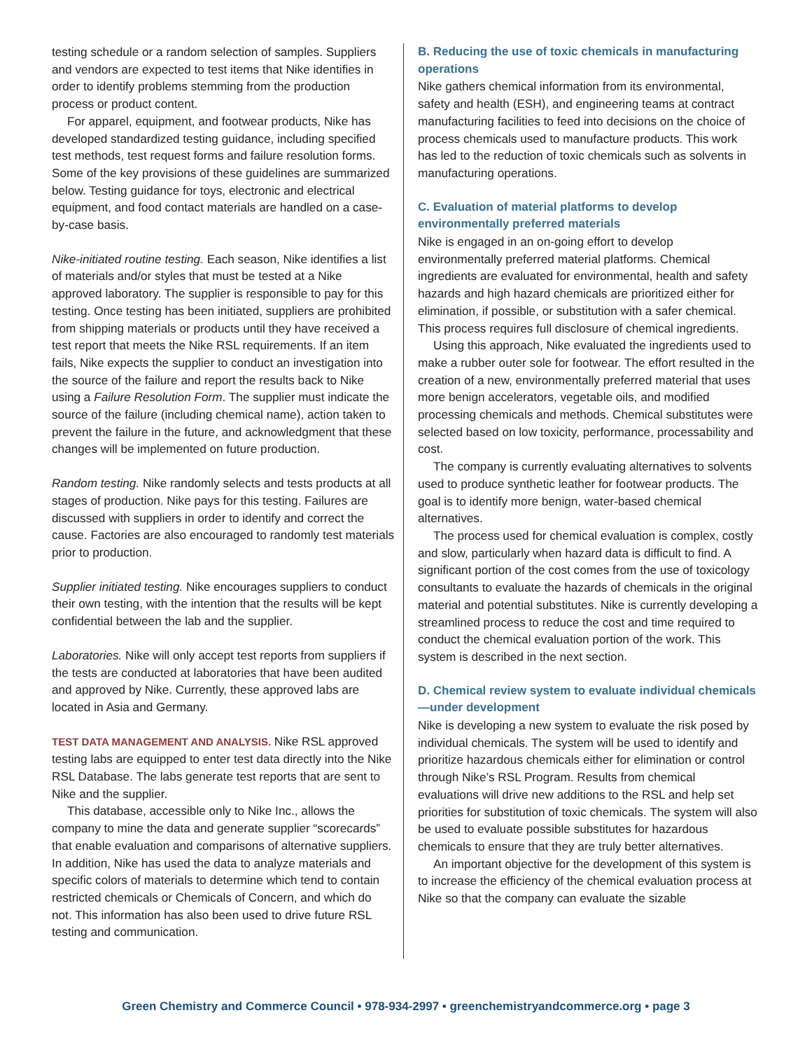testing schedule or a random selection of samples. Suppliers and vendors are expected to test items that Nike identifies in order to identify problems stemming from the production process or product content.
For apparel, equipment, and footwear products, Nike has developed standardized testing guidance, including specified test methods, test request forms and failure resolution forms. Some of the key provisions of these guidelines are summarized below. Testing guidance for toys, electronic and electrical equipment, and food contact materials are handled on a case-by-case basis.
Nike-initiated routine testing. Each season, Nike identifies a list of materials and/or styles that must be tested at a Nike approved laboratory. The supplier is responsible to pay for this testing. Once testing has been initiated, suppliers are prohibited from shipping materials or products until they have received a test report that meets the Nike RSL requirements. If an item fails, Nike expects the supplier to conduct an investigation into the source of the failure and report the results back to Nike using a Failure Resolution Form. The supplier must indicate the source of the failure (including chemical name), action taken to prevent the failure in the future, and acknowledgment that these changes will be implemented on future production.
Random testing. Nike randomly selects and tests products at all stages of production. Nike pays for this testing. Failures are discussed with suppliers in order to identify and correct the cause. Factories are also encouraged to randomly test materials prior to production.
Supplier initiated testing. Nike encourages suppliers to conduct their own testing, with the intention that the results will be kept confidential between the lab and the supplier.
Laboratories. Nike will only accept test reports from suppliers if the tests are conducted at laboratories that have been audited and approved by Nike. Currently, these approved labs are located in Asia and Germany.
TEST DATA MANAGEMENT AND ANALYSIS. Nike RSL approved testing labs are equipped to enter test data directly into the Nike RSL Database. The labs generate test reports that are sent to Nike and the supplier.
This database, accessible only to Nike Inc., allows the company to mine the data and generate supplier “scorecards” that enable evaluation and comparisons of alternative suppliers. In addition, Nike has used the data to analyze materials and specific colors of materials to determine which tend to contain restricted chemicals or Chemicals of Concern, and which do not. This information has also been used to drive future RSL testing and communication.
B. Reducing the use of toxic chemicals in manufacturing operations
Nike gathers chemical information from its environmental, safety and health (ESH), and engineering teams at contract manufacturing facilities to feed into decisions on the choice of process chemicals used to manufacture products. This work has led to the reduction of toxic chemicals such as solvents in manufacturing operations.
C. Evaluation of material platforms to develop environmentally preferred materials
Nike is engaged in an on-going effort to develop environmentally preferred material platforms. Chemical ingredients are evaluated for environmental, health and safety hazards and high hazard chemicals are prioritized either for elimination, if possible, or substitution with a safer chemical. This process requires full disclosure of chemical ingredients.
Using this approach, Nike evaluated the ingredients used to make a rubber outer sole for footwear. The effort resulted in the creation of a new, environmentally preferred material that uses more benign accelerators, vegetable oils, and modified processing chemicals and methods. Chemical substitutes were selected based on low toxicity, performance, processability and cost.
The company is currently evaluating alternatives to solvents used to produce synthetic leather for footwear products. The goal is to identify more benign, water-based chemical alternatives.
The process used for chemical evaluation is complex, costly and slow, particularly when hazard data is difficult to find. A significant portion of the cost comes from the use of toxicology consultants to evaluate the hazards of chemicals in the original material and potential substitutes. Nike is currently developing a streamlined process to reduce the cost and time required to conduct the chemical evaluation portion of the work. This system is described in the next section.
D. Chemical review system to evaluate individual chemicals—under development
Nike is developing a new system to evaluate the risk posed by individual chemicals. The system will be used to identify and prioritize hazardous chemicals either for elimination or control through Nike’s RSL Program. Results from chemical evaluations will drive new additions to the RSL and help set priorities for substitution of toxic chemicals. The system will also be used to evaluate possible substitutes for hazardous chemicals to ensure that they are truly better alternatives.
An important objective for the development of this system is to increase the efficiency of the chemical evaluation process at Nike so that the company can evaluate the sizable
Green Chemistry and Commerce Council • 978-934-2997 • greenchemistryandcommerce.org • page 3